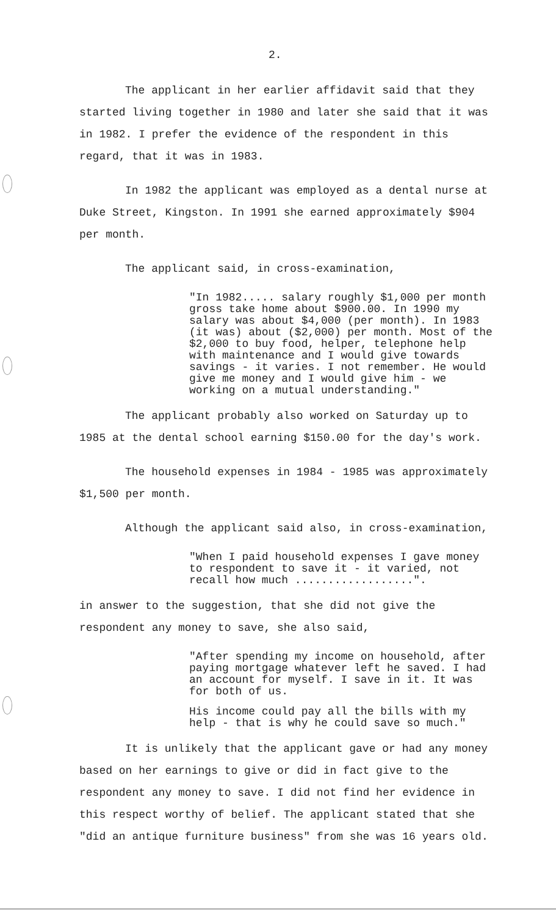2.
The applicant in her earlier affidavit said that they started living together in 1980 and later she said that it was in 1982. I prefer the evidence of the respondent in this regard, that it was in 1983.
In 1982 the applicant was employed as a dental nurse at Duke Street, Kingston. In 1991 she earned approximately $904 per month.
The applicant said, in cross-examination,
"In 1982..... salary roughly $1,000 per month gross take home about $900.00. In 1990 my salary was about $4,000 (per month). In 1983 (it was) about ($2,000) per month. Most of the $2,000 to buy food, helper, telephone help with maintenance and I would give towards savings - it varies. I not remember. He would give me money and I would give him - we working on a mutual understanding."
The applicant probably also worked on Saturday up to 1985 at the dental school earning $150.00 for the day's work.
The household expenses in 1984 - 1985 was approximately $1,500 per month.
Although the applicant said also, in cross-examination,
"When I paid household expenses I gave money to respondent to save it - it varied, not recall how much ..................".
in answer to the suggestion, that she did not give the respondent any money to save, she also said,
"After spending my income on household, after paying mortgage whatever left he saved. I had an account for myself. I save in it. It was for both of us.
His income could pay all the bills with my help - that is why he could save so much."
It is unlikely that the applicant gave or had any money based on her earnings to give or did in fact give to the respondent any money to save. I did not find her evidence in this respect worthy of belief. The applicant stated that she "did an antique furniture business" from she was 16 years old.